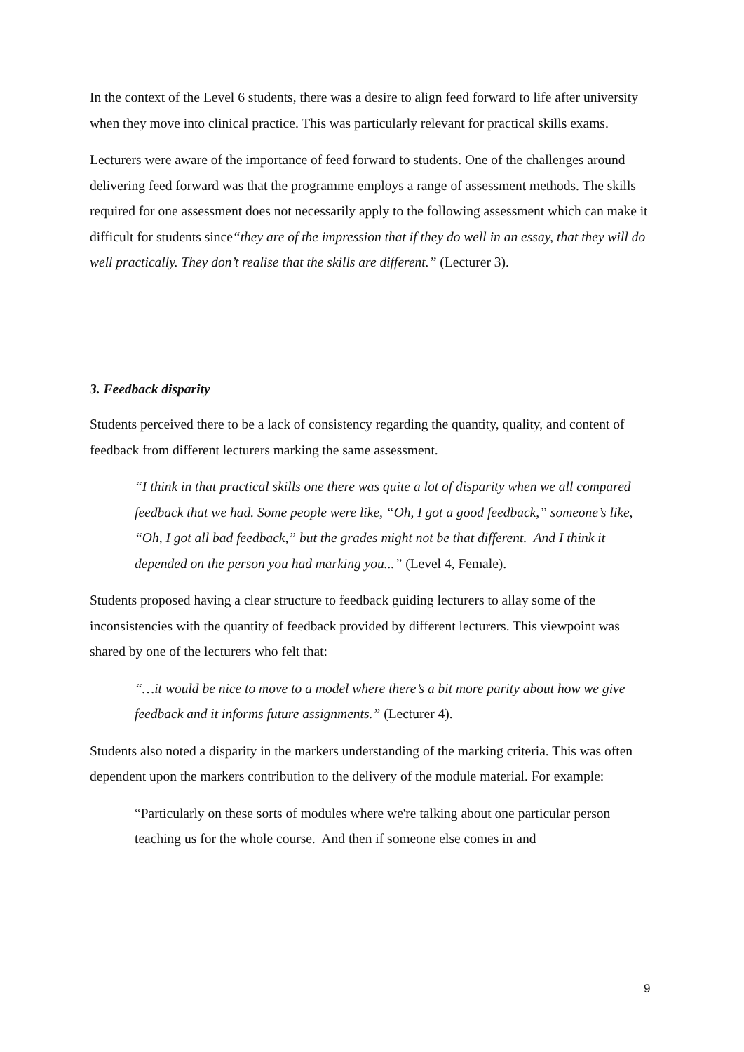In the context of the Level 6 students, there was a desire to align feed forward to life after university when they move into clinical practice. This was particularly relevant for practical skills exams.
Lecturers were aware of the importance of feed forward to students. One of the challenges around delivering feed forward was that the programme employs a range of assessment methods. The skills required for one assessment does not necessarily apply to the following assessment which can make it difficult for students since“they are of the impression that if they do well in an essay, that they will do well practically. They don’t realise that the skills are different.” (Lecturer 3).
3. Feedback disparity
Students perceived there to be a lack of consistency regarding the quantity, quality, and content of feedback from different lecturers marking the same assessment.
“I think in that practical skills one there was quite a lot of disparity when we all compared feedback that we had. Some people were like, “Oh, I got a good feedback,” someone’s like, “Oh, I got all bad feedback,” but the grades might not be that different. And I think it depended on the person you had marking you...” (Level 4, Female).
Students proposed having a clear structure to feedback guiding lecturers to allay some of the inconsistencies with the quantity of feedback provided by different lecturers. This viewpoint was shared by one of the lecturers who felt that:
“…it would be nice to move to a model where there’s a bit more parity about how we give feedback and it informs future assignments.” (Lecturer 4).
Students also noted a disparity in the markers understanding of the marking criteria. This was often dependent upon the markers contribution to the delivery of the module material. For example:
“Particularly on these sorts of modules where we're talking about one particular person teaching us for the whole course. And then if someone else comes in and
9